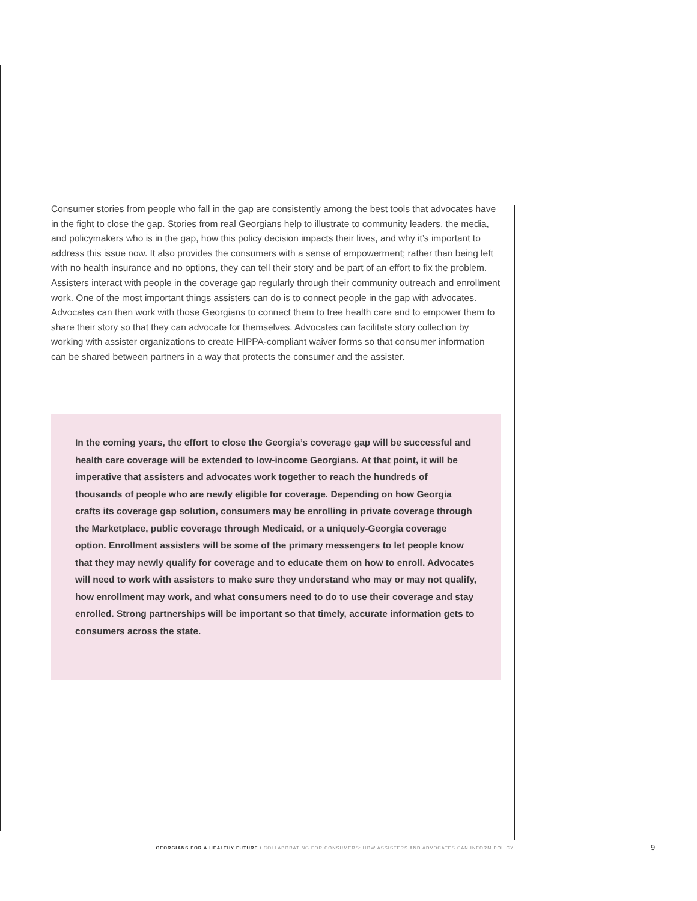Consumer stories from people who fall in the gap are consistently among the best tools that advocates have in the fight to close the gap. Stories from real Georgians help to illustrate to community leaders, the media, and policymakers who is in the gap, how this policy decision impacts their lives, and why it’s important to address this issue now. It also provides the consumers with a sense of empowerment; rather than being left with no health insurance and no options, they can tell their story and be part of an effort to fix the problem. Assisters interact with people in the coverage gap regularly through their community outreach and enrollment work. One of the most important things assisters can do is to connect people in the gap with advocates. Advocates can then work with those Georgians to connect them to free health care and to empower them to share their story so that they can advocate for themselves. Advocates can facilitate story collection by working with assister organizations to create HIPPA-compliant waiver forms so that consumer information can be shared between partners in a way that protects the consumer and the assister.
In the coming years, the effort to close the Georgia’s coverage gap will be successful and health care coverage will be extended to low-income Georgians. At that point, it will be imperative that assisters and advocates work together to reach the hundreds of thousands of people who are newly eligible for coverage. Depending on how Georgia crafts its coverage gap solution, consumers may be enrolling in private coverage through the Marketplace, public coverage through Medicaid, or a uniquely-Georgia coverage option. Enrollment assisters will be some of the primary messengers to let people know that they may newly qualify for coverage and to educate them on how to enroll. Advocates will need to work with assisters to make sure they understand who may or may not qualify, how enrollment may work, and what consumers need to do to use their coverage and stay enrolled. Strong partnerships will be important so that timely, accurate information gets to consumers across the state.
GEORGIANS FOR A HEALTHY FUTURE / COLLABORATING FOR CONSUMERS: HOW ASSISTERS AND ADVOCATES CAN INFORM POLICY
9